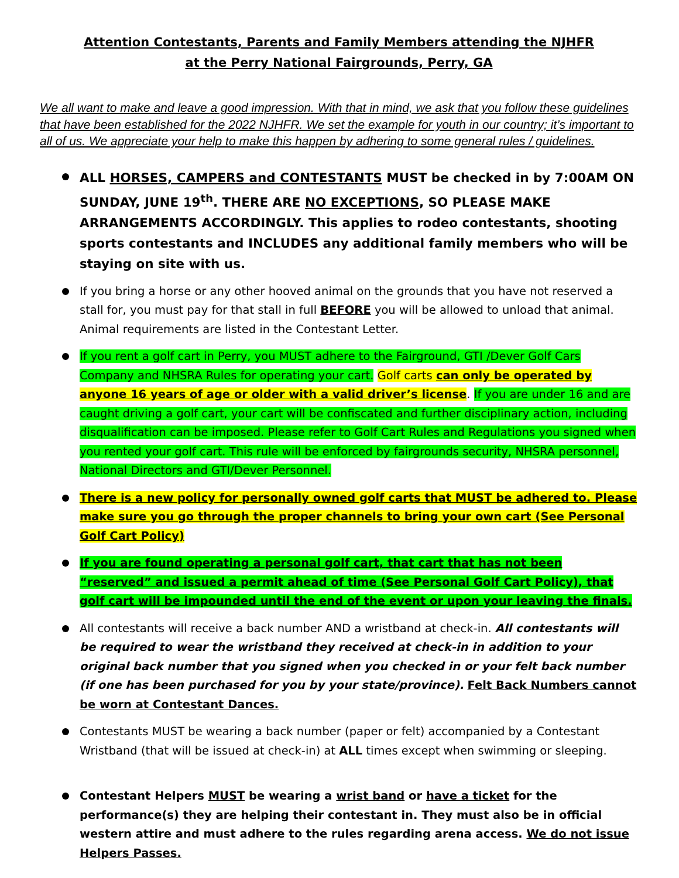Attention Contestants, Parents and Family Members attending the NJHFR
at the Perry National Fairgrounds, Perry, GA
We all want to make and leave a good impression. With that in mind, we ask that you follow these guidelines that have been established for the 2022 NJHFR. We set the example for youth in our country; it’s important to all of us. We appreciate your help to make this happen by adhering to some general rules / guidelines.
ALL HORSES, CAMPERS and CONTESTANTS MUST be checked in by 7:00AM ON SUNDAY, JUNE 19<sup>th</sup>. THERE ARE NO EXCEPTIONS, SO PLEASE MAKE ARRANGEMENTS ACCORDINGLY. This applies to rodeo contestants, shooting sports contestants and INCLUDES any additional family members who will be staying on site with us.
If you bring a horse or any other hooved animal on the grounds that you have not reserved a stall for, you must pay for that stall in full BEFORE you will be allowed to unload that animal. Animal requirements are listed in the Contestant Letter.
If you rent a golf cart in Perry, you MUST adhere to the Fairground, GTI /Dever Golf Cars Company and NHSRA Rules for operating your cart. Golf carts can only be operated by anyone 16 years of age or older with a valid driver’s license. If you are under 16 and are caught driving a golf cart, your cart will be confiscated and further disciplinary action, including disqualification can be imposed. Please refer to Golf Cart Rules and Regulations you signed when you rented your golf cart. This rule will be enforced by fairgrounds security, NHSRA personnel, National Directors and GTI/Dever Personnel.
There is a new policy for personally owned golf carts that MUST be adhered to. Please make sure you go through the proper channels to bring your own cart (See Personal Golf Cart Policy)
If you are found operating a personal golf cart, that cart that has not been “reserved” and issued a permit ahead of time (See Personal Golf Cart Policy), that golf cart will be impounded until the end of the event or upon your leaving the finals.
All contestants will receive a back number AND a wristband at check-in. All contestants will be required to wear the wristband they received at check-in in addition to your original back number that you signed when you checked in or your felt back number (if one has been purchased for you by your state/province). Felt Back Numbers cannot be worn at Contestant Dances.
Contestants MUST be wearing a back number (paper or felt) accompanied by a Contestant Wristband (that will be issued at check-in) at ALL times except when swimming or sleeping.
Contestant Helpers MUST be wearing a wrist band or have a ticket for the performance(s) they are helping their contestant in. They must also be in official western attire and must adhere to the rules regarding arena access. We do not issue Helpers Passes.